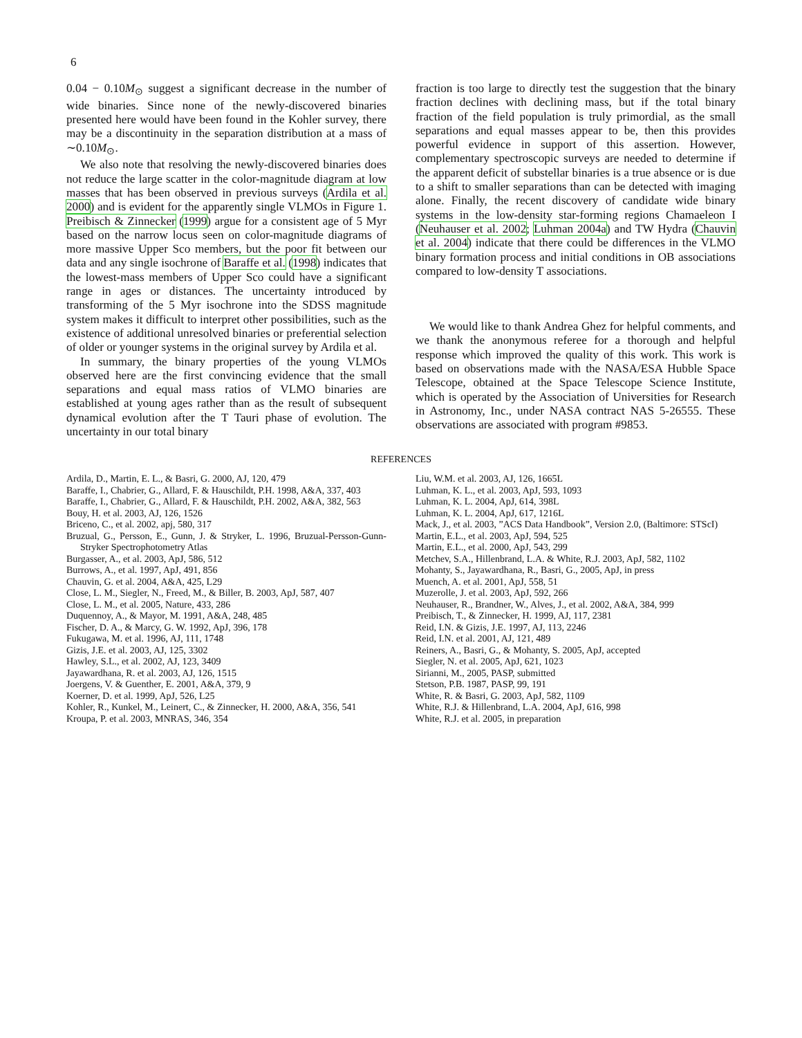6
0.04 − 0.10M<sub>⊙</sub> suggest a significant decrease in the number of wide binaries. Since none of the newly-discovered binaries presented here would have been found in the Kohler survey, there may be a discontinuity in the separation distribution at a mass of ∼0.10M<sub>⊙</sub>.
We also note that resolving the newly-discovered binaries does not reduce the large scatter in the color-magnitude diagram at low masses that has been observed in previous surveys (Ardila et al. 2000) and is evident for the apparently single VLMOs in Figure 1. Preibisch & Zinnecker (1999) argue for a consistent age of 5 Myr based on the narrow locus seen on color-magnitude diagrams of more massive Upper Sco members, but the poor fit between our data and any single isochrone of Baraffe et al. (1998) indicates that the lowest-mass members of Upper Sco could have a significant range in ages or distances. The uncertainty introduced by transforming of the 5 Myr isochrone into the SDSS magnitude system makes it difficult to interpret other possibilities, such as the existence of additional unresolved binaries or preferential selection of older or younger systems in the original survey by Ardila et al.
In summary, the binary properties of the young VLMOs observed here are the first convincing evidence that the small separations and equal mass ratios of VLMO binaries are established at young ages rather than as the result of subsequent dynamical evolution after the T Tauri phase of evolution. The uncertainty in our total binary
fraction is too large to directly test the suggestion that the binary fraction declines with declining mass, but if the total binary fraction of the field population is truly primordial, as the small separations and equal masses appear to be, then this provides powerful evidence in support of this assertion. However, complementary spectroscopic surveys are needed to determine if the apparent deficit of substellar binaries is a true absence or is due to a shift to smaller separations than can be detected with imaging alone. Finally, the recent discovery of candidate wide binary systems in the low-density star-forming regions Chamaeleon I (Neuhauser et al. 2002; Luhman 2004a) and TW Hydra (Chauvin et al. 2004) indicate that there could be differences in the VLMO binary formation process and initial conditions in OB associations compared to low-density T associations.
We would like to thank Andrea Ghez for helpful comments, and we thank the anonymous referee for a thorough and helpful response which improved the quality of this work. This work is based on observations made with the NASA/ESA Hubble Space Telescope, obtained at the Space Telescope Science Institute, which is operated by the Association of Universities for Research in Astronomy, Inc., under NASA contract NAS 5-26555. These observations are associated with program #9853.
REFERENCES
Ardila, D., Martin, E. L., & Basri, G. 2000, AJ, 120, 479
Baraffe, I., Chabrier, G., Allard, F. & Hauschildt, P.H. 1998, A&A, 337, 403
Baraffe, I., Chabrier, G., Allard, F. & Hauschildt, P.H. 2002, A&A, 382, 563
Bouy, H. et al. 2003, AJ, 126, 1526
Briceno, C., et al. 2002, apj, 580, 317
Bruzual, G., Persson, E., Gunn, J. & Stryker, L. 1996, Bruzual-Persson-Gunn-Stryker Spectrophotometry Atlas
Burgasser, A., et al. 2003, ApJ, 586, 512
Burrows, A., et al. 1997, ApJ, 491, 856
Chauvin, G. et al. 2004, A&A, 425, L29
Close, L. M., Siegler, N., Freed, M., & Biller, B. 2003, ApJ, 587, 407
Close, L. M., et al. 2005, Nature, 433, 286
Duquennoy, A., & Mayor, M. 1991, A&A, 248, 485
Fischer, D. A., & Marcy, G. W. 1992, ApJ, 396, 178
Fukugawa, M. et al. 1996, AJ, 111, 1748
Gizis, J.E. et al. 2003, AJ, 125, 3302
Hawley, S.L., et al. 2002, AJ, 123, 3409
Jayawardhana, R. et al. 2003, AJ, 126, 1515
Joergens, V. & Guenther, E. 2001, A&A, 379, 9
Koerner, D. et al. 1999, ApJ, 526, L25
Kohler, R., Kunkel, M., Leinert, C., & Zinnecker, H. 2000, A&A, 356, 541
Kroupa, P. et al. 2003, MNRAS, 346, 354
Liu, W.M. et al. 2003, AJ, 126, 1665L
Luhman, K. L., et al. 2003, ApJ, 593, 1093
Luhman, K. L. 2004, ApJ, 614, 398L
Luhman, K. L. 2004, ApJ, 617, 1216L
Mack, J., et al. 2003, ”ACS Data Handbook”, Version 2.0, (Baltimore: STScI)
Martin, E.L., et al. 2003, ApJ, 594, 525
Martin, E.L., et al. 2000, ApJ, 543, 299
Metchev, S.A., Hillenbrand, L.A. & White, R.J. 2003, ApJ, 582, 1102
Mohanty, S., Jayawardhana, R., Basri, G., 2005, ApJ, in press
Muench, A. et al. 2001, ApJ, 558, 51
Muzerolle, J. et al. 2003, ApJ, 592, 266
Neuhauser, R., Brandner, W., Alves, J., et al. 2002, A&A, 384, 999
Preibisch, T., & Zinnecker, H. 1999, AJ, 117, 2381
Reid, I.N. & Gizis, J.E. 1997, AJ, 113, 2246
Reid, I.N. et al. 2001, AJ, 121, 489
Reiners, A., Basri, G., & Mohanty, S. 2005, ApJ, accepted
Siegler, N. et al. 2005, ApJ, 621, 1023
Sirianni, M., 2005, PASP, submitted
Stetson, P.B. 1987, PASP, 99, 191
White, R. & Basri, G. 2003, ApJ, 582, 1109
White, R.J. & Hillenbrand, L.A. 2004, ApJ, 616, 998
White, R.J. et al. 2005, in preparation